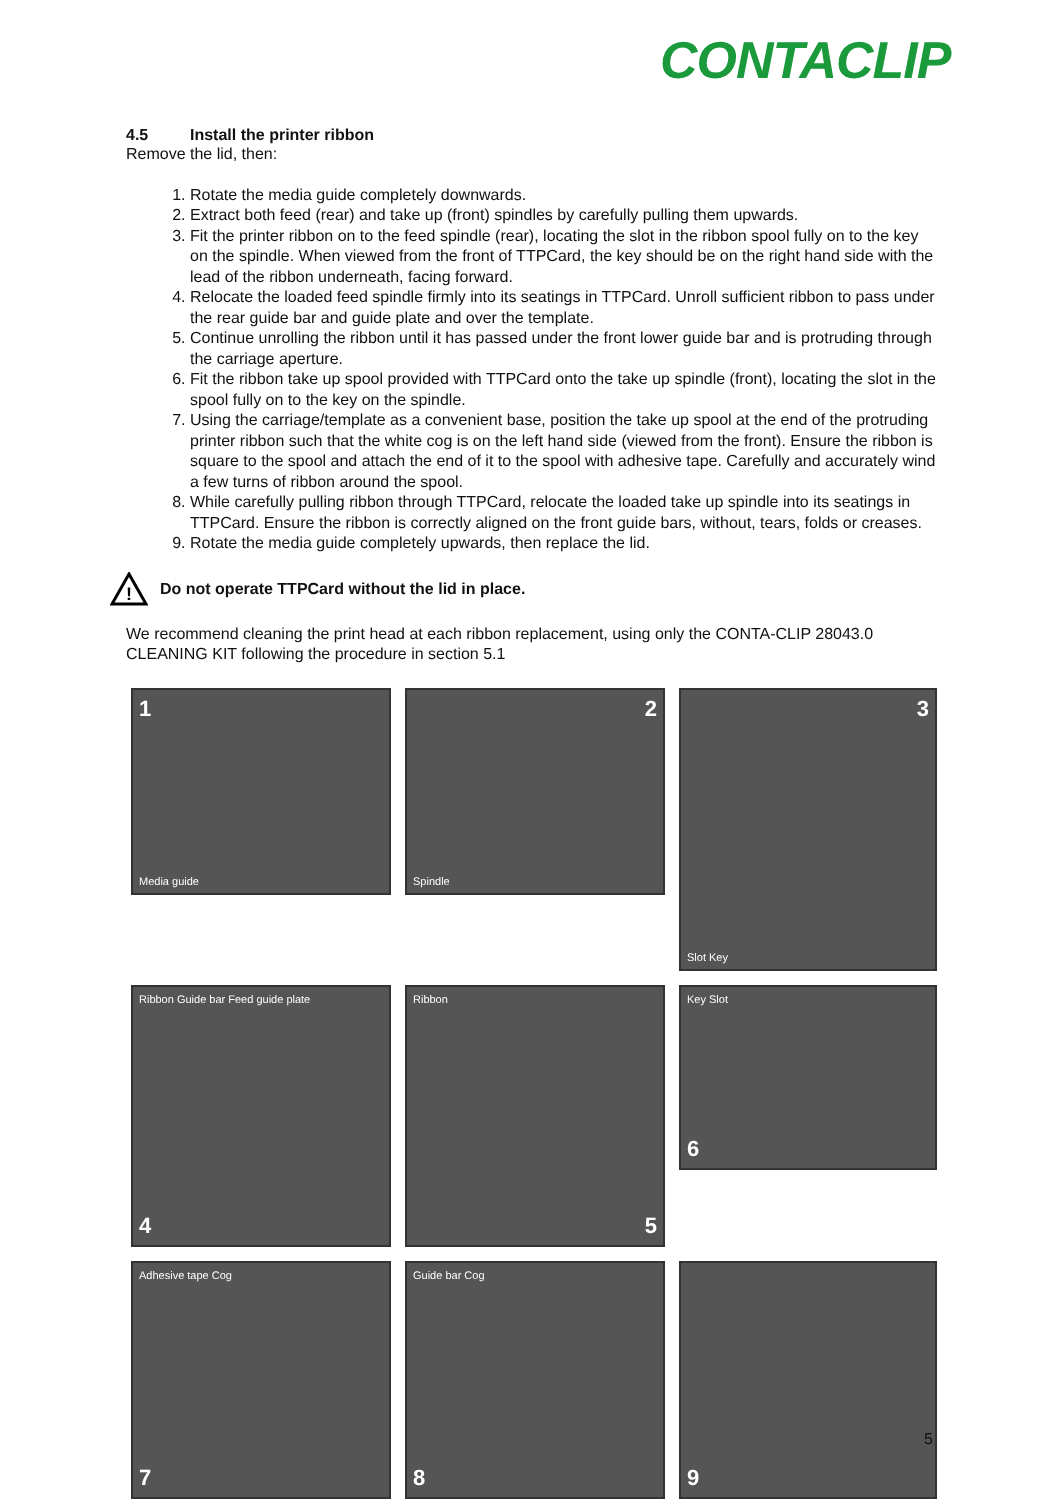CONTACLIP
4.5 Install the printer ribbon
Remove the lid, then:
1. Rotate the media guide completely downwards.
2. Extract both feed (rear) and take up (front) spindles by carefully pulling them upwards.
3. Fit the printer ribbon on to the feed spindle (rear), locating the slot in the ribbon spool fully on to the key on the spindle. When viewed from the front of TTPCard, the key should be on the right hand side with the lead of the ribbon underneath, facing forward.
4. Relocate the loaded feed spindle firmly into its seatings in TTPCard. Unroll sufficient ribbon to pass under the rear guide bar and guide plate and over the template.
5. Continue unrolling the ribbon until it has passed under the front lower guide bar and is protruding through the carriage aperture.
6. Fit the ribbon take up spool provided with TTPCard onto the take up spindle (front), locating the slot in the spool fully on to the key on the spindle.
7. Using the carriage/template as a convenient base, position the take up spool at the end of the protruding printer ribbon such that the white cog is on the left hand side (viewed from the front). Ensure the ribbon is square to the spool and attach the end of it to the spool with adhesive tape. Carefully and accurately wind a few turns of ribbon around the spool.
8. While carefully pulling ribbon through TTPCard, relocate the loaded take up spindle into its seatings in TTPCard. Ensure the ribbon is correctly aligned on the front guide bars, without, tears, folds or creases.
9. Rotate the media guide completely upwards, then replace the lid.
!
Do not operate TTPCard without the lid in place.
We recommend cleaning the print head at each ribbon replacement, using only the CONTA-CLIP 28043.0 CLEANING KIT following the procedure in section 5.1
1
Media guide
2
Spindle
3
Slot Key
Ribbon Guide bar Feed guide plate
4
Ribbon
5
Key Slot
6
Adhesive tape Cog
7
Guide bar Cog
8
9
5